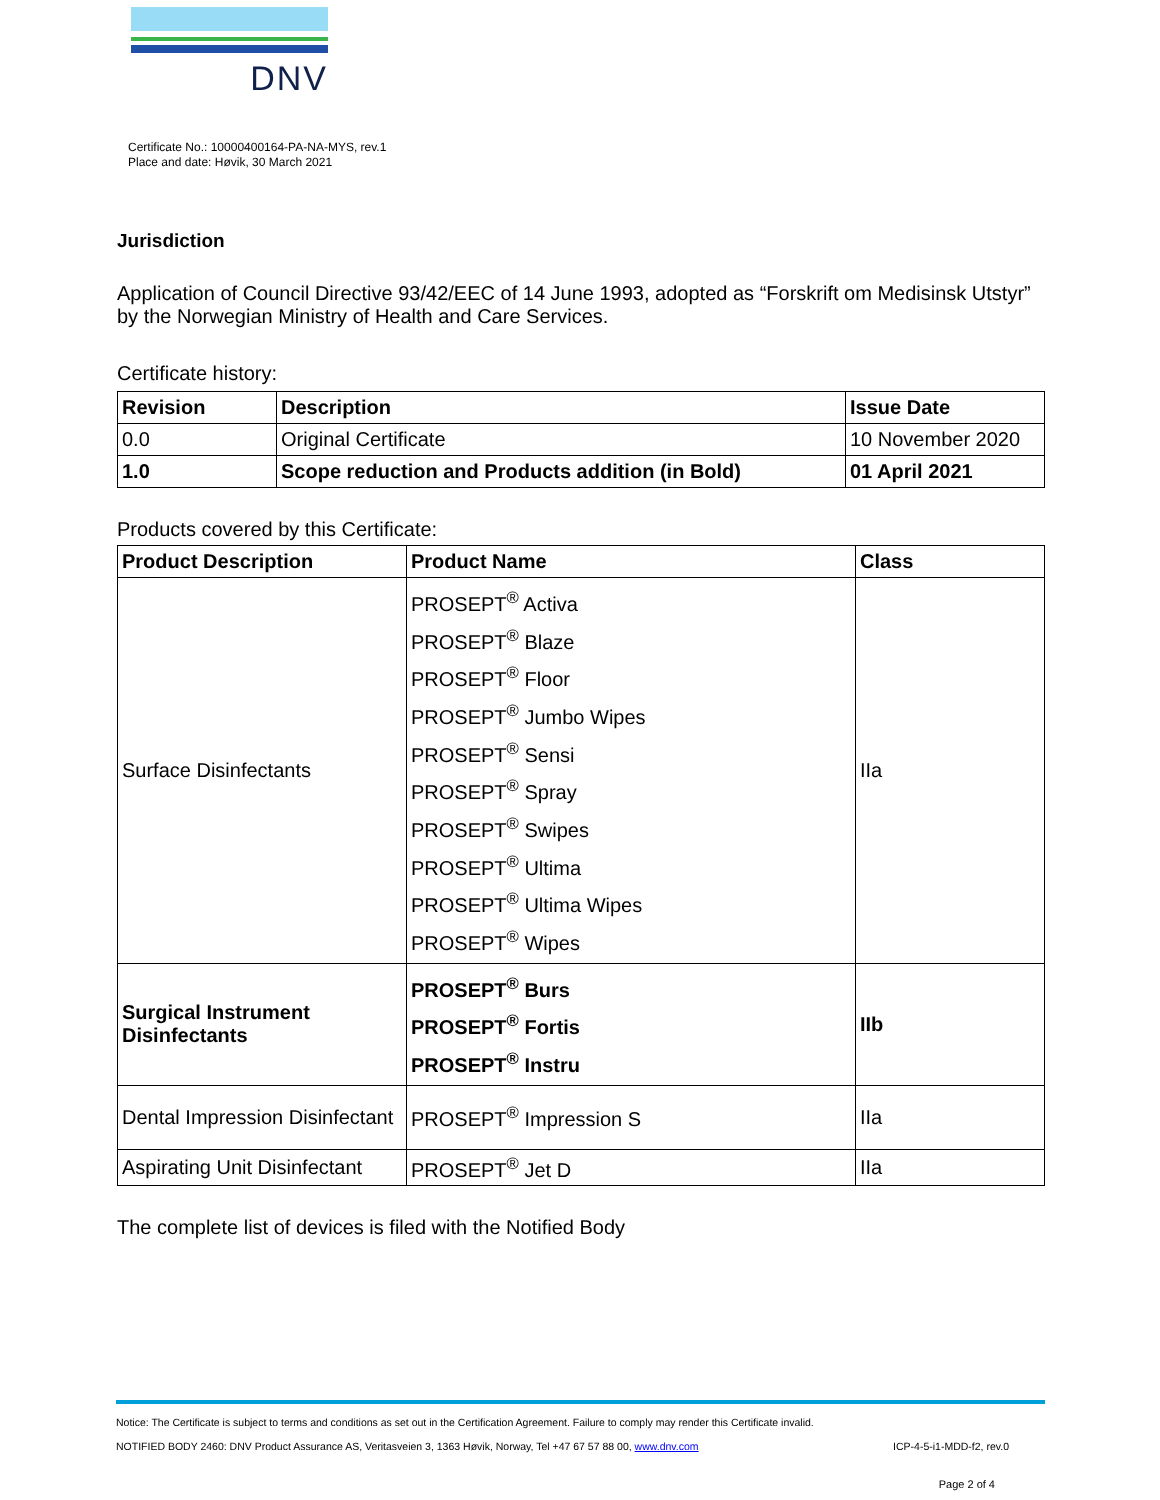DNV
Certificate No.: 10000400164-PA-NA-MYS, rev.1
Place and date: Høvik, 30 March 2021
Jurisdiction
Application of Council Directive 93/42/EEC of 14 June 1993, adopted as “Forskrift om Medisinsk Utstyr” by the Norwegian Ministry of Health and Care Services.
Certificate history:
| Revision | Description | Issue Date |
| --- | --- | --- |
| 0.0 | Original Certificate | 10 November 2020 |
| 1.0 | Scope reduction and Products addition (in Bold) | 01 April 2021 |
Products covered by this Certificate:
| Product Description | Product Name | Class |
| --- | --- | --- |
| Surface Disinfectants | PROSEPT<sup>®</sup> Activa PROSEPT<sup>®</sup> Blaze PROSEPT<sup>®</sup> Floor PROSEPT<sup>®</sup> Jumbo Wipes PROSEPT<sup>®</sup> Sensi PROSEPT<sup>®</sup> Spray PROSEPT<sup>®</sup> Swipes PROSEPT<sup>®</sup> Ultima PROSEPT<sup>®</sup> Ultima Wipes PROSEPT<sup>®</sup> Wipes | IIa |
| Surgical Instrument Disinfectants | PROSEPT<sup>®</sup> Burs PROSEPT<sup>®</sup> Fortis PROSEPT<sup>®</sup> Instru | IIb |
| Dental Impression Disinfectant | PROSEPT<sup>®</sup> Impression S | IIa |
| Aspirating Unit Disinfectant | PROSEPT<sup>®</sup> Jet D | IIa |
The complete list of devices is filed with the Notified Body
Notice: The Certificate is subject to terms and conditions as set out in the Certification Agreement. Failure to comply may render this Certificate invalid.
NOTIFIED BODY 2460: DNV Product Assurance AS, Veritasveien 3, 1363 Høvik, Norway, Tel +47 67 57 88 00, www.dnv.com ICP-4-5-i1-MDD-f2, rev.0
Page 2 of 4